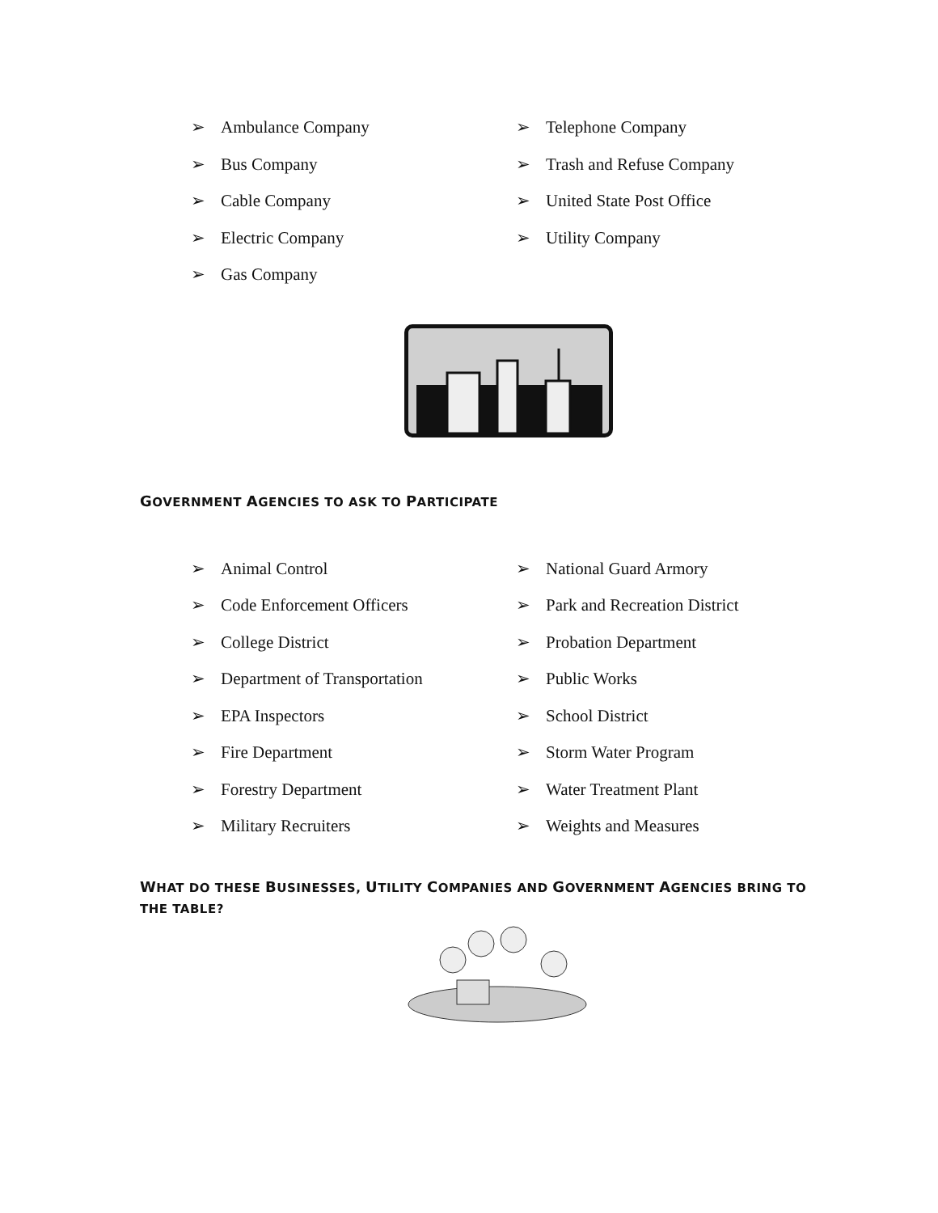➢ Ambulance Company
➢ Bus Company
➢ Cable Company
➢ Electric Company
➢ Gas Company
➢ Telephone Company
➢ Trash and Refuse Company
➢ United State Post Office
➢ Utility Company
GOVERNMENT AGENCIES TO ASK TO PARTICIPATE
➢ Animal Control
➢ Code Enforcement Officers
➢ College District
➢ Department of Transportation
➢ EPA Inspectors
➢ Fire Department
➢ Forestry Department
➢ Military Recruiters
➢ National Guard Armory
➢ Park and Recreation District
➢ Probation Department
➢ Public Works
➢ School District
➢ Storm Water Program
➢ Water Treatment Plant
➢ Weights and Measures
WHAT DO THESE BUSINESSES, UTILITY COMPANIES AND GOVERNMENT AGENCIES BRING TO THE TABLE?